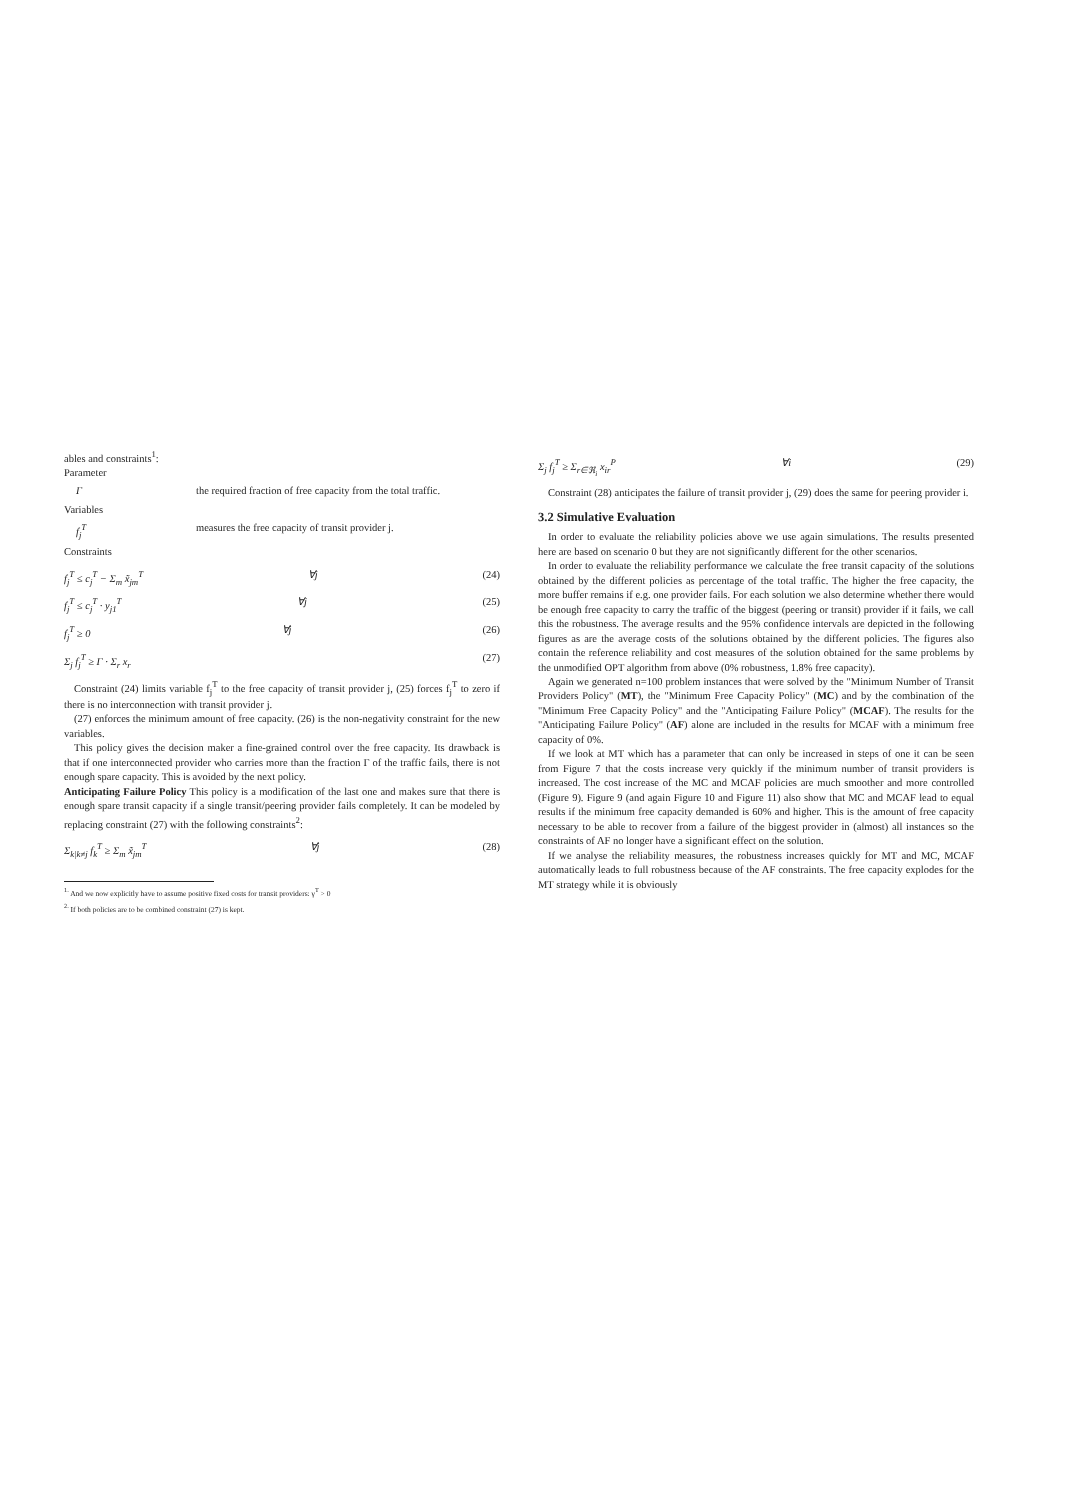ables and constraints<sup>1</sup>:
Parameter
Γ the required fraction of free capacity from the total traffic.
Variables
f<sub>j</sub><sup>T</sup> measures the free capacity of transit provider j.
Constraints
f<sub>j</sub><sup>T</sup> ≤ c<sub>j</sub><sup>T</sup> − Σ<sub>m</sub> x̃<sub>jm</sub><sup>T</sup> ∀j (24)
f<sub>j</sub><sup>T</sup> ≤ c<sub>j</sub><sup>T</sup> · y<sub>j1</sub><sup>T</sup> ∀j (25)
f<sub>j</sub><sup>T</sup> ≥ 0 ∀j (26)
Σ<sub>j</sub> f<sub>j</sub><sup>T</sup> ≥ Γ · Σ<sub>r</sub> x<sub>r</sub> (27)
Constraint (24) limits variable f<sub>j</sub><sup>T</sup> to the free capacity of transit provider j, (25) forces f<sub>j</sub><sup>T</sup> to zero if there is no interconnection with transit provider j.
(27) enforces the minimum amount of free capacity. (26) is the non-negativity constraint for the new variables.
This policy gives the decision maker a fine-grained control over the free capacity. Its drawback is that if one interconnected provider who carries more than the fraction Γ of the traffic fails, there is not enough spare capacity. This is avoided by the next policy.
Anticipating Failure Policy This policy is a modification of the last one and makes sure that there is enough spare transit capacity if a single transit/peering provider fails completely. It can be modeled by replacing constraint (27) with the following constraints<sup>2</sup>:
Σ<sub>k|k≠j</sub> f<sub>k</sub><sup>T</sup> ≥ Σ<sub>m</sub> x̃<sub>jm</sub><sup>T</sup> ∀j (28)
<sup>1.</sup> And we now explicitly have to assume positive fixed costs for transit providers: γ<sup>T</sup> > 0
<sup>2.</sup> If both policies are to be combined constraint (27) is kept.
Σ<sub>j</sub> f<sub>j</sub><sup>T</sup> ≥ Σ<sub>r∈ℜ<sub>i</sub></sub> x<sub>ir</sub><sup>P</sup> ∀i (29)
Constraint (28) anticipates the failure of transit provider j, (29) does the same for peering provider i.
3.2 Simulative Evaluation
In order to evaluate the reliability policies above we use again simulations. The results presented here are based on scenario 0 but they are not significantly different for the other scenarios.
In order to evaluate the reliability performance we calculate the free transit capacity of the solutions obtained by the different policies as percentage of the total traffic. The higher the free capacity, the more buffer remains if e.g. one provider fails. For each solution we also determine whether there would be enough free capacity to carry the traffic of the biggest (peering or transit) provider if it fails, we call this the robustness. The average results and the 95% confidence intervals are depicted in the following figures as are the average costs of the solutions obtained by the different policies. The figures also contain the reference reliability and cost measures of the solution obtained for the same problems by the unmodified OPT algorithm from above (0% robustness, 1.8% free capacity).
Again we generated n=100 problem instances that were solved by the "Minimum Number of Transit Providers Policy" (MT), the "Minimum Free Capacity Policy" (MC) and by the combination of the "Minimum Free Capacity Policy" and the "Anticipating Failure Policy" (MCAF). The results for the "Anticipating Failure Policy" (AF) alone are included in the results for MCAF with a minimum free capacity of 0%.
If we look at MT which has a parameter that can only be increased in steps of one it can be seen from Figure 7 that the costs increase very quickly if the minimum number of transit providers is increased. The cost increase of the MC and MCAF policies are much smoother and more controlled (Figure 9). Figure 9 (and again Figure 10 and Figure 11) also show that MC and MCAF lead to equal results if the minimum free capacity demanded is 60% and higher. This is the amount of free capacity necessary to be able to recover from a failure of the biggest provider in (almost) all instances so the constraints of AF no longer have a significant effect on the solution.
If we analyse the reliability measures, the robustness increases quickly for MT and MC, MCAF automatically leads to full robustness because of the AF constraints. The free capacity explodes for the MT strategy while it is obviously